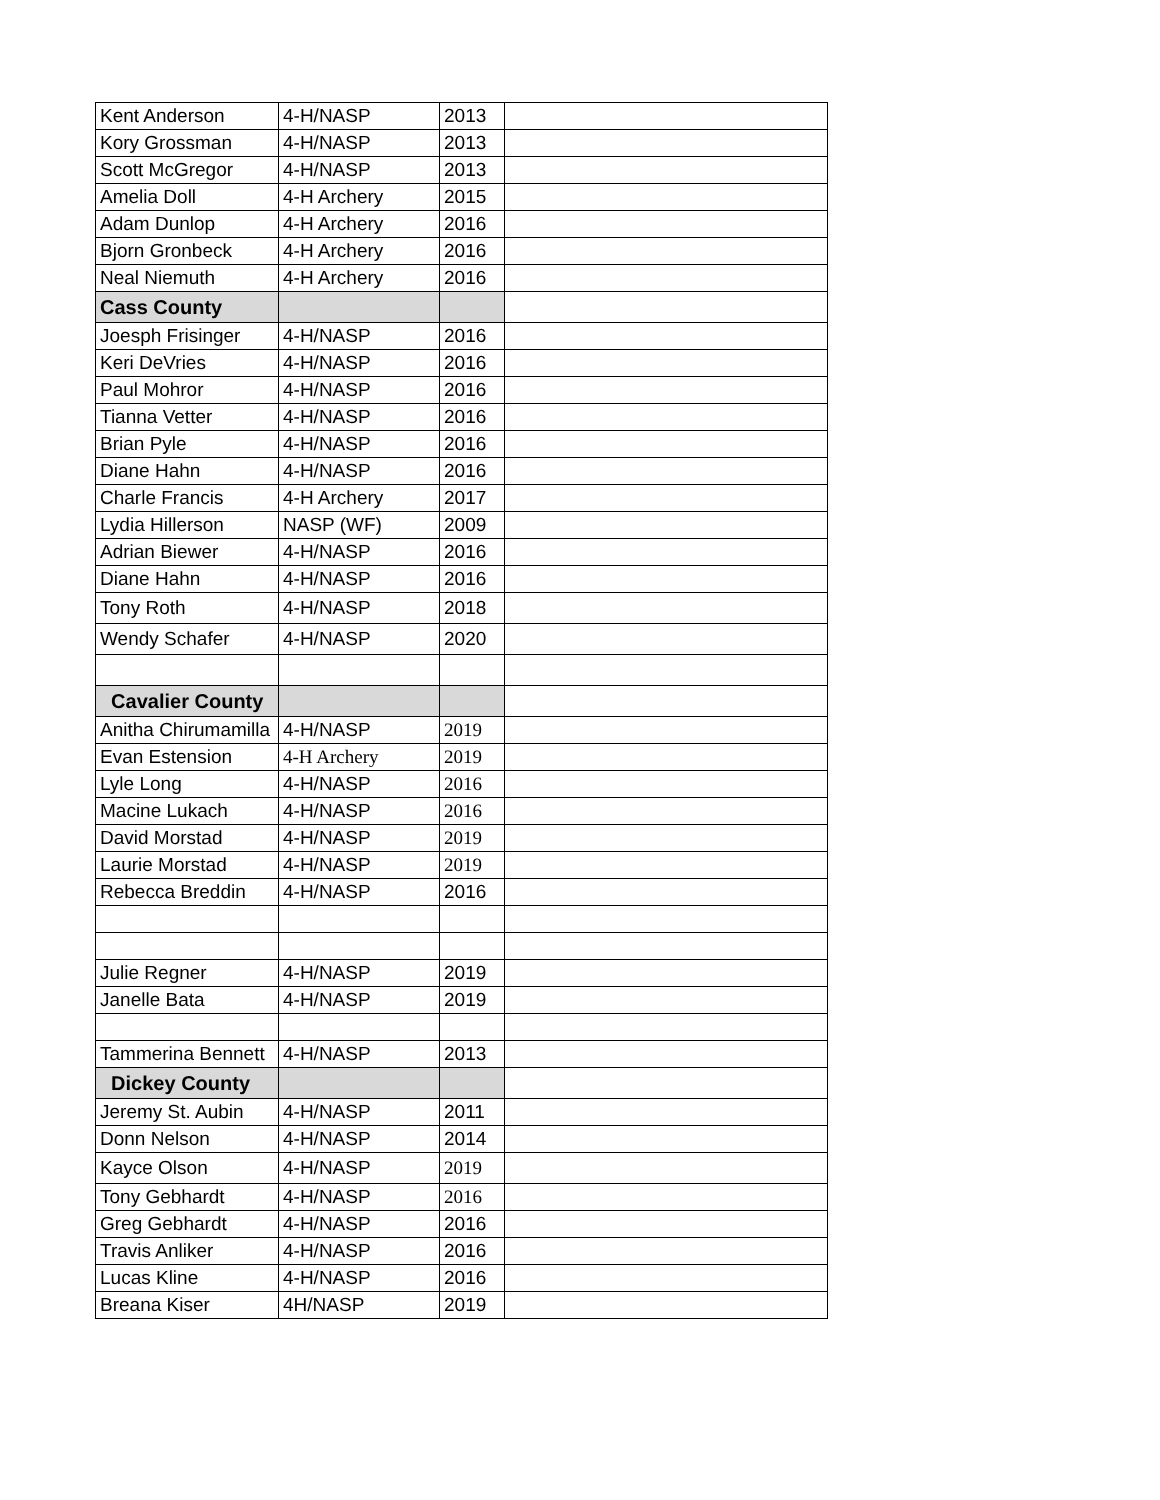| Kent Anderson | 4-H/NASP | 2013 | |
| Kory Grossman | 4-H/NASP | 2013 | |
| Scott McGregor | 4-H/NASP | 2013 | |
| Amelia Doll | 4-H Archery | 2015 | |
| Adam Dunlop | 4-H Archery | 2016 | |
| Bjorn Gronbeck | 4-H Archery | 2016 | |
| Neal Niemuth | 4-H Archery | 2016 | |
| Cass County | | | |
| Joesph Frisinger | 4-H/NASP | 2016 | |
| Keri DeVries | 4-H/NASP | 2016 | |
| Paul Mohror | 4-H/NASP | 2016 | |
| Tianna Vetter | 4-H/NASP | 2016 | |
| Brian Pyle | 4-H/NASP | 2016 | |
| Diane Hahn | 4-H/NASP | 2016 | |
| Charle Francis | 4-H Archery | 2017 | |
| Lydia Hillerson | NASP (WF) | 2009 | |
| Adrian Biewer | 4-H/NASP | 2016 | |
| Diane Hahn | 4-H/NASP | 2016 | |
| Tony Roth | 4-H/NASP | 2018 | |
| Wendy Schafer | 4-H/NASP | 2020 | |
| Cavalier County | | | |
| Anitha Chirumamilla | 4-H/NASP | 2019 | |
| Evan Estension | 4-H Archery | 2019 | |
| Lyle Long | 4-H/NASP | 2016 | |
| Macine Lukach | 4-H/NASP | 2016 | |
| David Morstad | 4-H/NASP | 2019 | |
| Laurie Morstad | 4-H/NASP | 2019 | |
| Rebecca Breddin | 4-H/NASP | 2016 | |
| Julie Regner | 4-H/NASP | 2019 | |
| Janelle Bata | 4-H/NASP | 2019 | |
| Tammerina Bennett | 4-H/NASP | 2013 | |
| Dickey County | | | |
| Jeremy St. Aubin | 4-H/NASP | 2011 | |
| Donn Nelson | 4-H/NASP | 2014 | |
| Kayce Olson | 4-H/NASP | 2019 | |
| Tony Gebhardt | 4-H/NASP | 2016 | |
| Greg Gebhardt | 4-H/NASP | 2016 | |
| Travis Anliker | 4-H/NASP | 2016 | |
| Lucas Kline | 4-H/NASP | 2016 | |
| Breana Kiser | 4H/NASP | 2019 | |